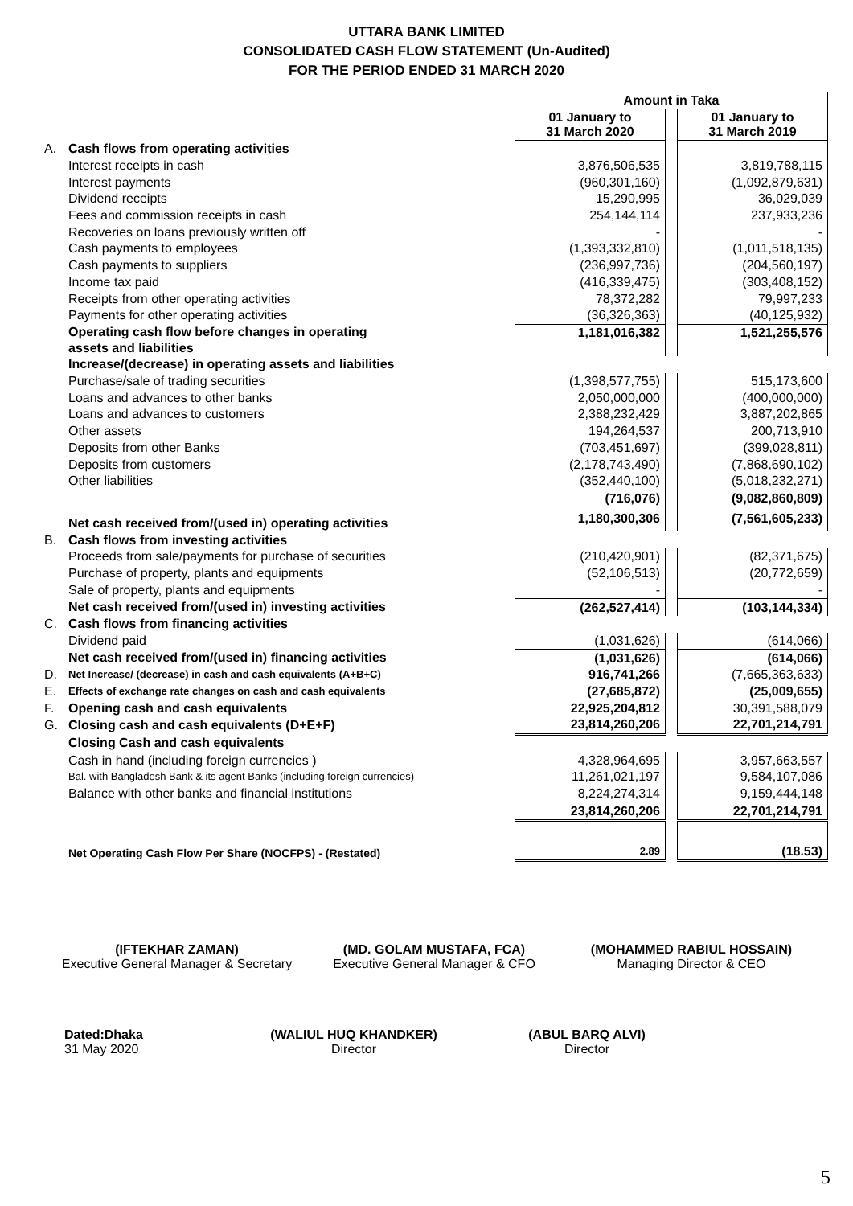UTTARA BANK LIMITED
CONSOLIDATED CASH FLOW STATEMENT (Un-Audited)
FOR THE PERIOD ENDED 31 MARCH 2020
| | | Amount in Taka | | |
| | | 01 January to 31 March 2020 | | 01 January to 31 March 2019 |
| A. | Cash flows from operating activities | | | |
| | Interest receipts in cash | 3,876,506,535 | | 3,819,788,115 |
| | Interest payments | (960,301,160) | | (1,092,879,631) |
| | Dividend receipts | 15,290,995 | | 36,029,039 |
| | Fees and commission receipts in cash | 254,144,114 | | 237,933,236 |
| | Recoveries on loans previously written off | - | | - |
| | Cash payments to employees | (1,393,332,810) | | (1,011,518,135) |
| | Cash payments to suppliers | (236,997,736) | | (204,560,197) |
| | Income tax paid | (416,339,475) | | (303,408,152) |
| | Receipts from other operating activities | 78,372,282 | | 79,997,233 |
| | Payments for other operating activities | (36,326,363) | | (40,125,932) |
| | Operating cash flow before changes in operating assets and liabilities | 1,181,016,382 | | 1,521,255,576 |
| | Increase/(decrease) in operating assets and liabilities | | | |
| | Purchase/sale of trading securities | (1,398,577,755) | | 515,173,600 |
| | Loans and advances to other banks | 2,050,000,000 | | (400,000,000) |
| | Loans and advances to customers | 2,388,232,429 | | 3,887,202,865 |
| | Other assets | 194,264,537 | | 200,713,910 |
| | Deposits from other Banks | (703,451,697) | | (399,028,811) |
| | Deposits from customers | (2,178,743,490) | | (7,868,690,102) |
| | Other liabilities | (352,440,100) | | (5,018,232,271) |
| | | (716,076) | | (9,082,860,809) |
| | Net cash received from/(used in) operating activities | 1,180,300,306 | | (7,561,605,233) |
| B. | Cash flows from investing activities | | | |
| | Proceeds from sale/payments for purchase of securities | (210,420,901) | | (82,371,675) |
| | Purchase of property, plants and equipments | (52,106,513) | | (20,772,659) |
| | Sale of property, plants and equipments | - | | - |
| | Net cash received from/(used in) investing activities | (262,527,414) | | (103,144,334) |
| C. | Cash flows from financing activities | | | |
| | Dividend paid | (1,031,626) | | (614,066) |
| | Net cash received from/(used in) financing activities | (1,031,626) | | (614,066) |
| D. | Net Increase/ (decrease) in cash and cash equivalents (A+B+C) | 916,741,266 | | (7,665,363,633) |
| E. | Effects of exchange rate changes on cash and cash equivalents | (27,685,872) | | (25,009,655) |
| F. | Opening cash and cash equivalents | 22,925,204,812 | | 30,391,588,079 |
| G. | Closing cash and cash equivalents (D+E+F) | 23,814,260,206 | | 22,701,214,791 |
| | Closing Cash and cash equivalents | | | |
| | Cash in hand (including foreign currencies ) | 4,328,964,695 | | 3,957,663,557 |
| | Bal. with Bangladesh Bank & its agent Banks (including foreign currencies) | 11,261,021,197 | | 9,584,107,086 |
| | Balance with other banks and financial institutions | 8,224,274,314 | | 9,159,444,148 |
| | | 23,814,260,206 | | 22,701,214,791 |
| | Net Operating Cash Flow Per Share (NOCFPS) - (Restated) | 2.89 | | (18.53) |
(IFTEKHAR ZAMAN)
Executive General Manager & Secretary
(MD. GOLAM MUSTAFA, FCA)
Executive General Manager & CFO
(MOHAMMED RABIUL HOSSAIN)
Managing Director & CEO
Dated:Dhaka
31 May 2020
(WALIUL HUQ KHANDKER)
Director
(ABUL BARQ ALVI)
Director
5